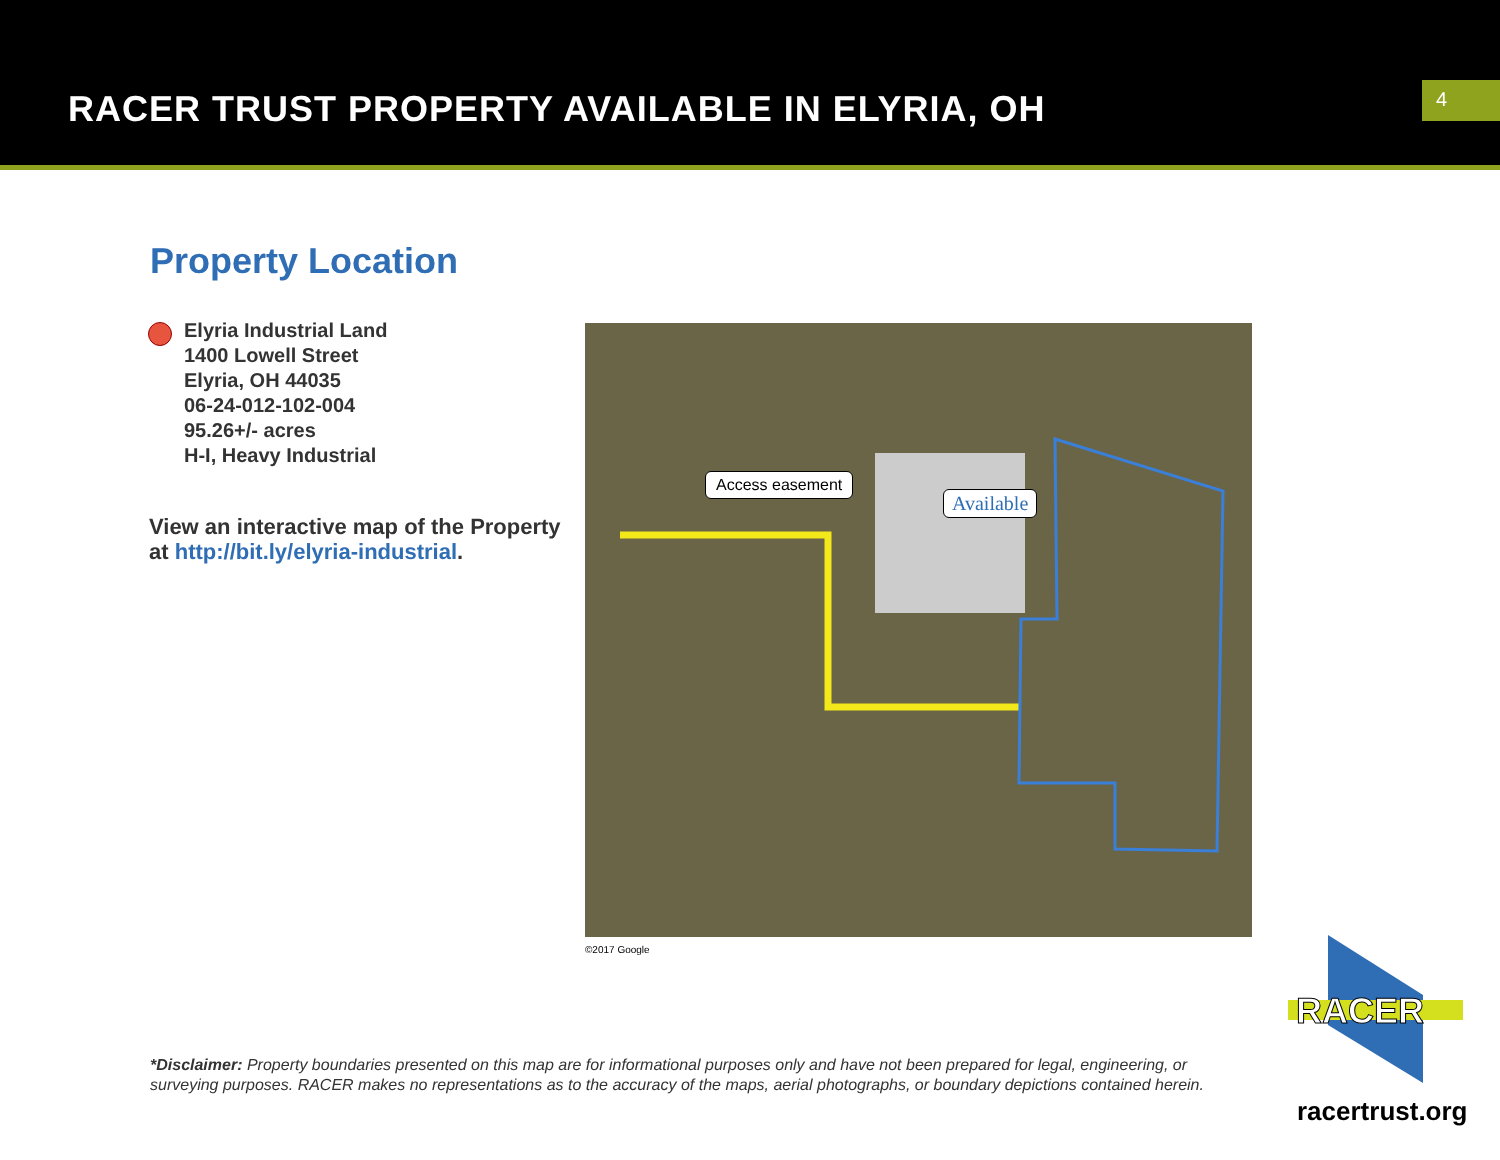RACER TRUST PROPERTY AVAILABLE IN ELYRIA, OH
4
Property Location
Elyria Industrial Land
1400 Lowell Street
Elyria, OH 44035
06-24-012-102-004
95.26+/- acres
H-I, Heavy Industrial
View an interactive map of the Property
at http://bit.ly/elyria-industrial.
Access easement
Available
©2017 Google
RACER
*Disclaimer: Property boundaries presented on this map are for informational purposes only and have not been prepared for legal, engineering, or surveying purposes. RACER makes no representations as to the accuracy of the maps, aerial photographs, or boundary depictions contained herein.
racertrust.org